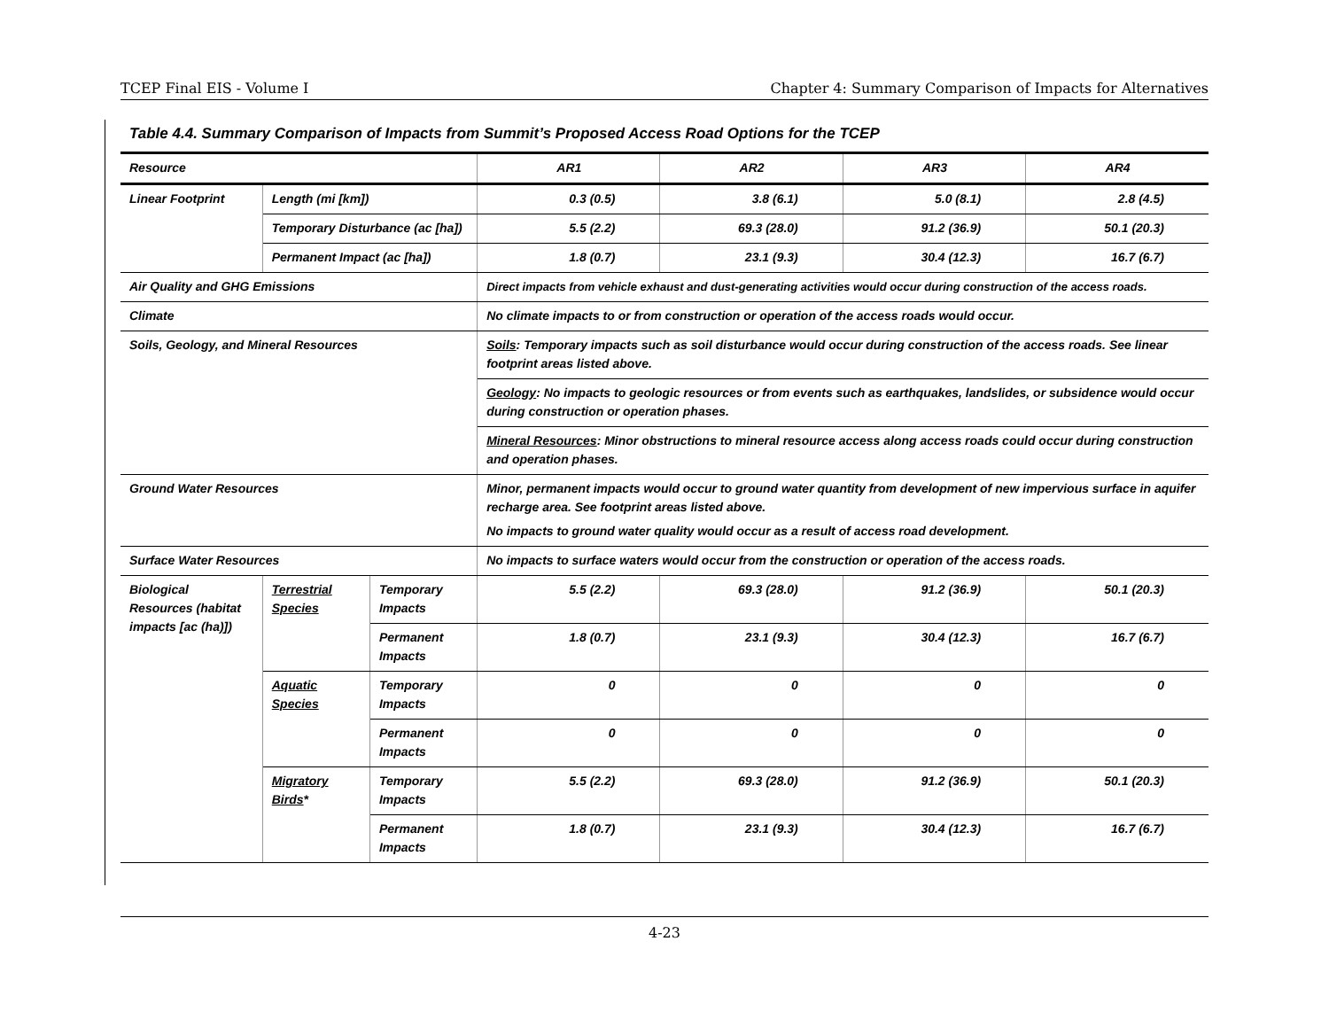TCEP Final EIS - Volume I Chapter 4: Summary Comparison of Impacts for Alternatives
Table 4.4. Summary Comparison of Impacts from Summit’s Proposed Access Road Options for the TCEP
| Resource | | | AR1 | AR2 | AR3 | AR4 |
| --- | --- | --- | --- | --- | --- | --- |
| Linear Footprint | Length (mi [km]) | | 0.3 (0.5) | 3.8 (6.1) | 5.0 (8.1) | 2.8 (4.5) |
| | Temporary Disturbance (ac [ha]) | | 5.5 (2.2) | 69.3 (28.0) | 91.2 (36.9) | 50.1 (20.3) |
| | Permanent Impact (ac [ha]) | | 1.8 (0.7) | 23.1 (9.3) | 30.4 (12.3) | 16.7 (6.7) |
| Air Quality and GHG Emissions | | | Direct impacts from vehicle exhaust and dust-generating activities would occur during construction of the access roads. | | | |
| Climate | | | No climate impacts to or from construction or operation of the access roads would occur. | | | |
| Soils, Geology, and Mineral Resources | | | Soils : Temporary impacts such as soil disturbance would occur during construction of the access roads. See linear footprint areas listed above. | | | |
| | | | Geology : No impacts to geologic resources or from events such as earthquakes, landslides, or subsidence would occur during construction or operation phases. | | | |
| | | | Mineral Resources : Minor obstructions to mineral resource access along access roads could occur during construction and operation phases. | | | |
| Ground Water Resources | | | Minor, permanent impacts would occur to ground water quantity from development of new impervious surface in aquifer recharge area. See footprint areas listed above. No impacts to ground water quality would occur as a result of access road development. | | | |
| Surface Water Resources | | | No impacts to surface waters would occur from the construction or operation of the access roads. | | | |
| Biological Resources (habitat impacts [ac (ha)]) | Terrestrial Species | Temporary Impacts | 5.5 (2.2) | 69.3 (28.0) | 91.2 (36.9) | 50.1 (20.3) |
| | | Permanent Impacts | 1.8 (0.7) | 23.1 (9.3) | 30.4 (12.3) | 16.7 (6.7) |
| | Aquatic Species | Temporary Impacts | 0 | 0 | 0 | 0 |
| | | Permanent Impacts | 0 | 0 | 0 | 0 |
| | Migratory Birds * | Temporary Impacts | 5.5 (2.2) | 69.3 (28.0) | 91.2 (36.9) | 50.1 (20.3) |
| | | Permanent Impacts | 1.8 (0.7) | 23.1 (9.3) | 30.4 (12.3) | 16.7 (6.7) |
4-23